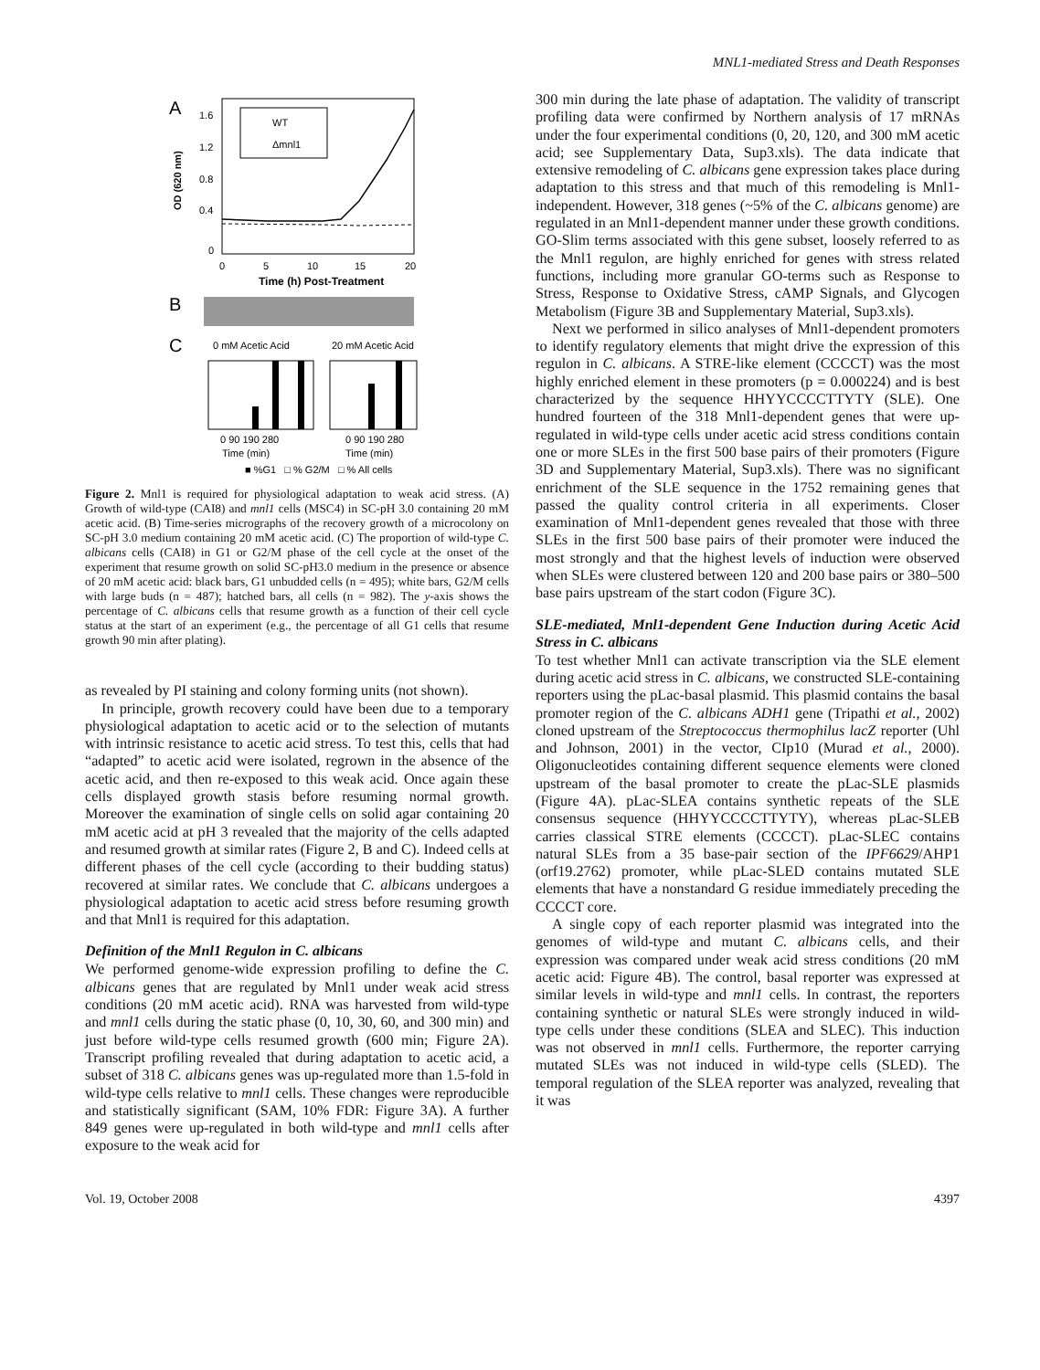MNL1-mediated Stress and Death Responses
A
1.6
1.2
0.8
0.4
0
OD (620 nm)
WT
Δmnl1
0
5
10
15
20
Time (h) Post-Treatment
B
C
0 mM Acetic Acid
20 mM Acetic Acid
0 90 190 280
0 90 190 280
Time (min)
Time (min)
■ %G1 □ % G2/M □ % All cells
Figure 2. Mnl1 is required for physiological adaptation to weak acid stress. (A) Growth of wild-type (CAI8) and mnl1 cells (MSC4) in SC-pH 3.0 containing 20 mM acetic acid. (B) Time-series micrographs of the recovery growth of a microcolony on SC-pH 3.0 medium containing 20 mM acetic acid. (C) The proportion of wild-type C. albicans cells (CAI8) in G1 or G2/M phase of the cell cycle at the onset of the experiment that resume growth on solid SC-pH3.0 medium in the presence or absence of 20 mM acetic acid: black bars, G1 unbudded cells (n = 495); white bars, G2/M cells with large buds (n = 487); hatched bars, all cells (n = 982). The y-axis shows the percentage of C. albicans cells that resume growth as a function of their cell cycle status at the start of an experiment (e.g., the percentage of all G1 cells that resume growth 90 min after plating).
as revealed by PI staining and colony forming units (not shown).
In principle, growth recovery could have been due to a temporary physiological adaptation to acetic acid or to the selection of mutants with intrinsic resistance to acetic acid stress. To test this, cells that had “adapted” to acetic acid were isolated, regrown in the absence of the acetic acid, and then re-exposed to this weak acid. Once again these cells displayed growth stasis before resuming normal growth. Moreover the examination of single cells on solid agar containing 20 mM acetic acid at pH 3 revealed that the majority of the cells adapted and resumed growth at similar rates (Figure 2, B and C). Indeed cells at different phases of the cell cycle (according to their budding status) recovered at similar rates. We conclude that C. albicans undergoes a physiological adaptation to acetic acid stress before resuming growth and that Mnl1 is required for this adaptation.
Definition of the Mnl1 Regulon in C. albicans
We performed genome-wide expression profiling to define the C. albicans genes that are regulated by Mnl1 under weak acid stress conditions (20 mM acetic acid). RNA was harvested from wild-type and mnl1 cells during the static phase (0, 10, 30, 60, and 300 min) and just before wild-type cells resumed growth (600 min; Figure 2A). Transcript profiling revealed that during adaptation to acetic acid, a subset of 318 C. albicans genes was up-regulated more than 1.5-fold in wild-type cells relative to mnl1 cells. These changes were reproducible and statistically significant (SAM, 10% FDR: Figure 3A). A further 849 genes were up-regulated in both wild-type and mnl1 cells after exposure to the weak acid for
300 min during the late phase of adaptation. The validity of transcript profiling data were confirmed by Northern analysis of 17 mRNAs under the four experimental conditions (0, 20, 120, and 300 mM acetic acid; see Supplementary Data, Sup3.xls). The data indicate that extensive remodeling of C. albicans gene expression takes place during adaptation to this stress and that much of this remodeling is Mnl1-independent. However, 318 genes (~5% of the C. albicans genome) are regulated in an Mnl1-dependent manner under these growth conditions. GO-Slim terms associated with this gene subset, loosely referred to as the Mnl1 regulon, are highly enriched for genes with stress related functions, including more granular GO-terms such as Response to Stress, Response to Oxidative Stress, cAMP Signals, and Glycogen Metabolism (Figure 3B and Supplementary Material, Sup3.xls).
Next we performed in silico analyses of Mnl1-dependent promoters to identify regulatory elements that might drive the expression of this regulon in C. albicans. A STRE-like element (CCCCT) was the most highly enriched element in these promoters (p = 0.000224) and is best characterized by the sequence HHYYCCCCTTYTY (SLE). One hundred fourteen of the 318 Mnl1-dependent genes that were up-regulated in wild-type cells under acetic acid stress conditions contain one or more SLEs in the first 500 base pairs of their promoters (Figure 3D and Supplementary Material, Sup3.xls). There was no significant enrichment of the SLE sequence in the 1752 remaining genes that passed the quality control criteria in all experiments. Closer examination of Mnl1-dependent genes revealed that those with three SLEs in the first 500 base pairs of their promoter were induced the most strongly and that the highest levels of induction were observed when SLEs were clustered between 120 and 200 base pairs or 380–500 base pairs upstream of the start codon (Figure 3C).
SLE-mediated, Mnl1-dependent Gene Induction during Acetic Acid Stress in C. albicans
To test whether Mnl1 can activate transcription via the SLE element during acetic acid stress in C. albicans, we constructed SLE-containing reporters using the pLac-basal plasmid. This plasmid contains the basal promoter region of the C. albicans ADH1 gene (Tripathi et al., 2002) cloned upstream of the Streptococcus thermophilus lacZ reporter (Uhl and Johnson, 2001) in the vector, CIp10 (Murad et al., 2000). Oligonucleotides containing different sequence elements were cloned upstream of the basal promoter to create the pLac-SLE plasmids (Figure 4A). pLac-SLEA contains synthetic repeats of the SLE consensus sequence (HHYYCCCCTTYTY), whereas pLac-SLEB carries classical STRE elements (CCCCT). pLac-SLEC contains natural SLEs from a 35 base-pair section of the IPF6629/AHP1 (orf19.2762) promoter, while pLac-SLED contains mutated SLE elements that have a nonstandard G residue immediately preceding the CCCCT core.
A single copy of each reporter plasmid was integrated into the genomes of wild-type and mutant C. albicans cells, and their expression was compared under weak acid stress conditions (20 mM acetic acid: Figure 4B). The control, basal reporter was expressed at similar levels in wild-type and mnl1 cells. In contrast, the reporters containing synthetic or natural SLEs were strongly induced in wild-type cells under these conditions (SLEA and SLEC). This induction was not observed in mnl1 cells. Furthermore, the reporter carrying mutated SLEs was not induced in wild-type cells (SLED). The temporal regulation of the SLEA reporter was analyzed, revealing that it was
Vol. 19, October 2008 4397